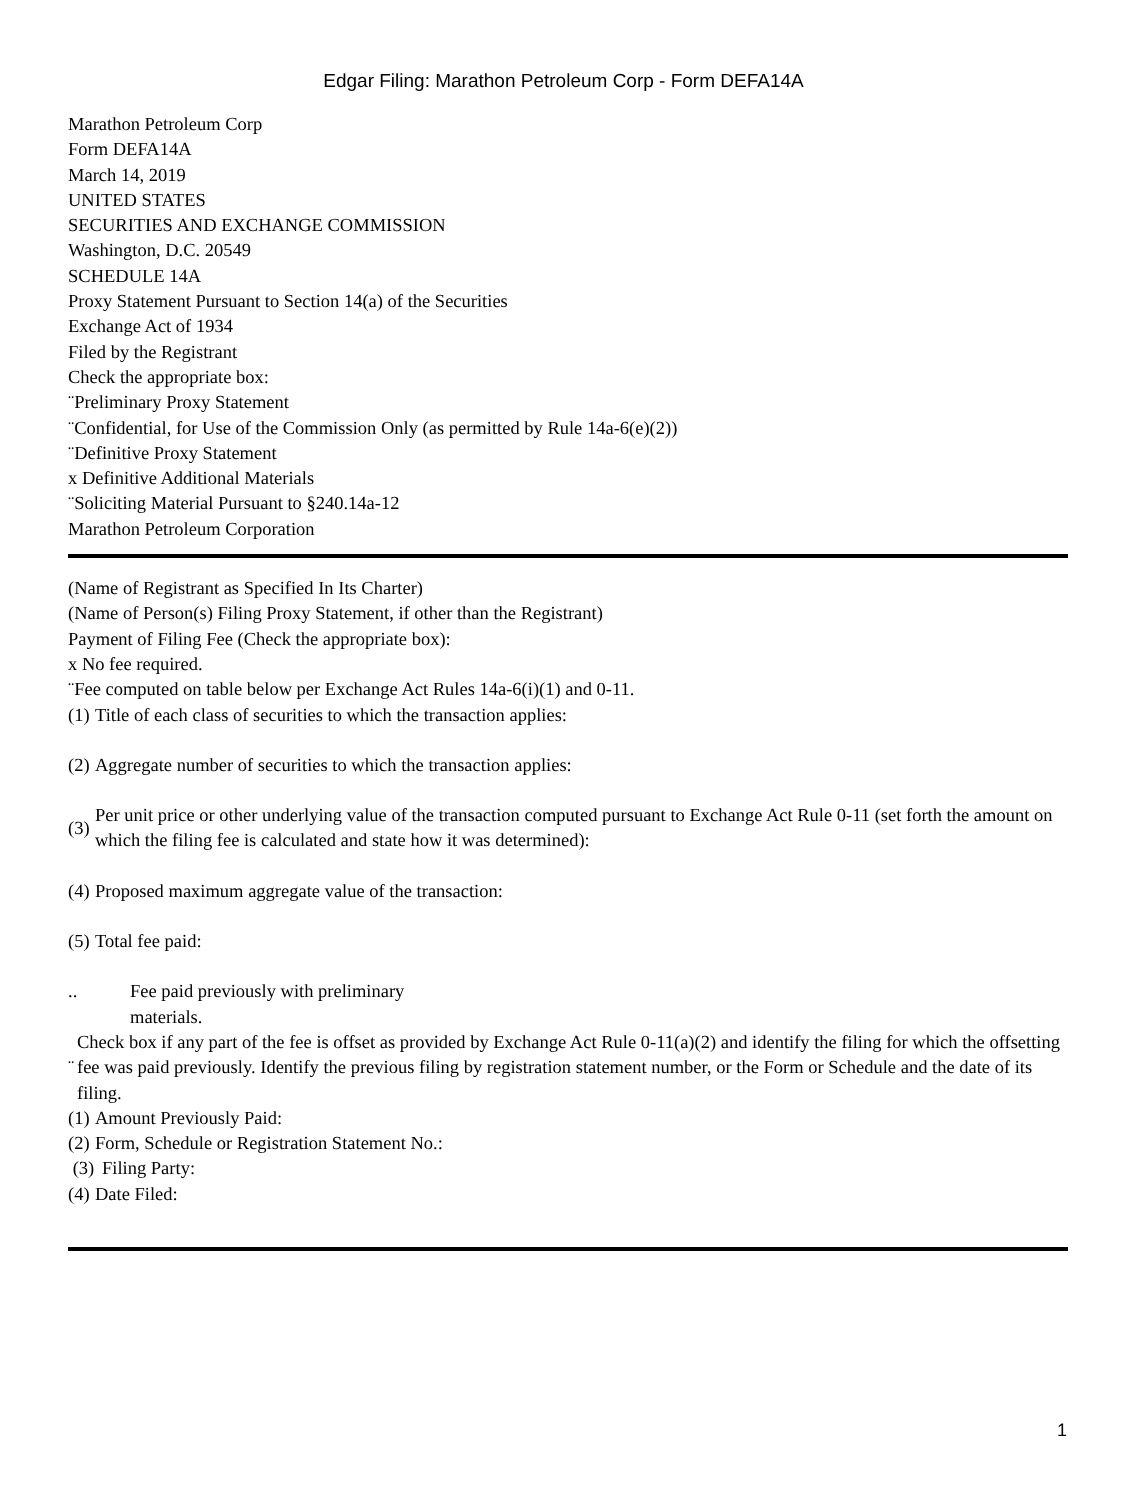Edgar Filing: Marathon Petroleum Corp - Form DEFA14A
Marathon Petroleum Corp
Form DEFA14A
March 14, 2019
UNITED STATES
SECURITIES AND EXCHANGE COMMISSION
Washington, D.C. 20549
SCHEDULE 14A
Proxy Statement Pursuant to Section 14(a) of the Securities
Exchange Act of 1934
Filed by the Registrant
Check the appropriate box:
¨Preliminary Proxy Statement
¨Confidential, for Use of the Commission Only (as permitted by Rule 14a-6(e)(2))
¨Definitive Proxy Statement
x Definitive Additional Materials
¨Soliciting Material Pursuant to §240.14a-12
Marathon Petroleum Corporation
(Name of Registrant as Specified In Its Charter)
(Name of Person(s) Filing Proxy Statement, if other than the Registrant)
Payment of Filing Fee (Check the appropriate box):
x No fee required.
¨Fee computed on table below per Exchange Act Rules 14a-6(i)(1) and 0-11.
(1) Title of each class of securities to which the transaction applies:
(2) Aggregate number of securities to which the transaction applies:
(3) Per unit price or other underlying value of the transaction computed pursuant to Exchange Act Rule 0-11 (set forth the amount on which the filing fee is calculated and state how it was determined):
(4) Proposed maximum aggregate value of the transaction:
(5) Total fee paid:
.. Fee paid previously with preliminary
materials.
¨ Check box if any part of the fee is offset as provided by Exchange Act Rule 0-11(a)(2) and identify the filing for which the offsetting fee was paid previously. Identify the previous filing by registration statement number, or the Form or Schedule and the date of its filing.
(1) Amount Previously Paid:
(2) Form, Schedule or Registration Statement No.:
(3) Filing Party:
(4) Date Filed:
1